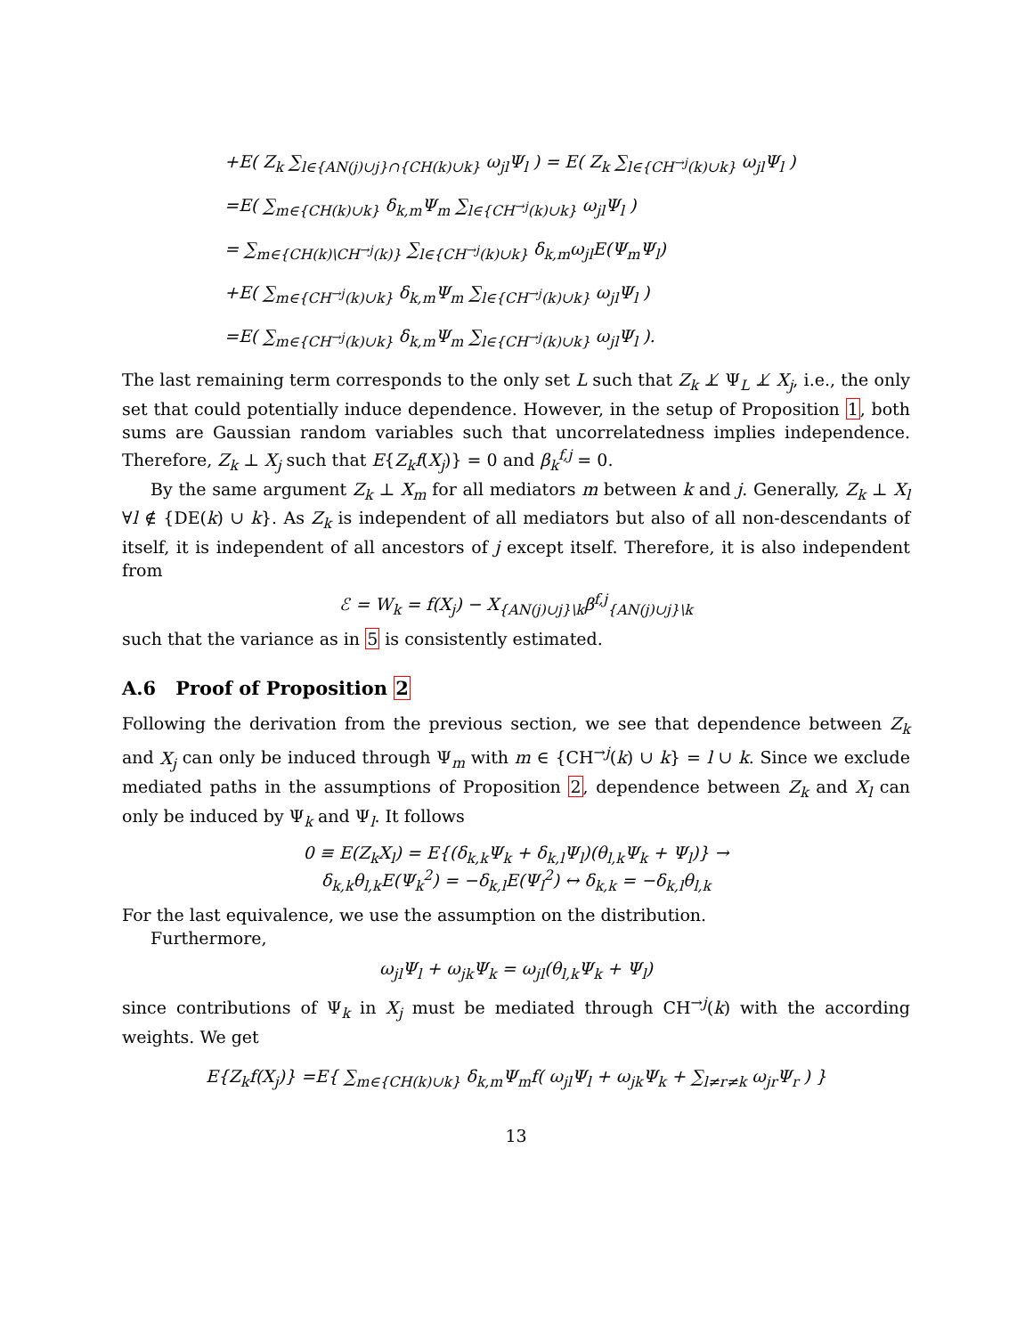+E( Z<sub>k</sub> ∑<sub>l∈{AN(j)∪j}∩{CH(k)∪k}</sub> ω<sub>jl</sub>Ψ<sub>l</sub> ) = E( Z<sub>k</sub> ∑<sub>l∈{CH<sup>→j</sup>(k)∪k}</sub> ω<sub>jl</sub>Ψ<sub>l</sub> )
=E( ∑<sub>m∈{CH(k)∪k}</sub> δ<sub>k,m</sub>Ψ<sub>m</sub> ∑<sub>l∈{CH<sup>→j</sup>(k)∪k}</sub> ω<sub>jl</sub>Ψ<sub>l</sub> )
= ∑<sub>m∈{CH(k)\CH<sup>→j</sup>(k)}</sub> ∑<sub>l∈{CH<sup>→j</sup>(k)∪k}</sub> δ<sub>k,m</sub>ω<sub>jl</sub>E(Ψ<sub>m</sub>Ψ<sub>l</sub>)
+E( ∑<sub>m∈{CH<sup>→j</sup>(k)∪k}</sub> δ<sub>k,m</sub>Ψ<sub>m</sub> ∑<sub>l∈{CH<sup>→j</sup>(k)∪k}</sub> ω<sub>jl</sub>Ψ<sub>l</sub> )
=E( ∑<sub>m∈{CH<sup>→j</sup>(k)∪k}</sub> δ<sub>k,m</sub>Ψ<sub>m</sub> ∑<sub>l∈{CH<sup>→j</sup>(k)∪k}</sub> ω<sub>jl</sub>Ψ<sub>l</sub> ).
The last remaining term corresponds to the only set L such that Z<sub>k</sub> ⊥̸ Ψ<sub>L</sub> ⊥̸ X<sub>j</sub>, i.e., the only set that could potentially induce dependence. However, in the setup of Proposition 1, both sums are Gaussian random variables such that uncorrelatedness implies independence. Therefore, Z<sub>k</sub> ⊥ X<sub>j</sub> such that E{Z<sub>k</sub>f(X<sub>j</sub>)} = 0 and β<sub>k</sub><sup>f,j</sup> = 0.
By the same argument Z<sub>k</sub> ⊥ X<sub>m</sub> for all mediators m between k and j. Generally, Z<sub>k</sub> ⊥ X<sub>l</sub> ∀l ∉ {DE(k) ∪ k}. As Z<sub>k</sub> is independent of all mediators but also of all non-descendants of itself, it is independent of all ancestors of j except itself. Therefore, it is also independent from
ℰ = W<sub>k</sub> = f(X<sub>j</sub>) − X<sub>{AN(j)∪j}\k</sub>β<sup>f,j</sup><sub>{AN(j)∪j}\k</sub>
such that the variance as in 5 is consistently estimated.
A.6 Proof of Proposition 2
Following the derivation from the previous section, we see that dependence between Z<sub>k</sub> and X<sub>j</sub> can only be induced through Ψ<sub>m</sub> with m ∈ {CH<sup>→j</sup>(k) ∪ k} = l ∪ k. Since we exclude mediated paths in the assumptions of Proposition 2, dependence between Z<sub>k</sub> and X<sub>l</sub> can only be induced by Ψ<sub>k</sub> and Ψ<sub>l</sub>. It follows
0 ≡ E(Z<sub>k</sub>X<sub>l</sub>) = E{(δ<sub>k,k</sub>Ψ<sub>k</sub> + δ<sub>k,l</sub>Ψ<sub>l</sub>)(θ<sub>l,k</sub>Ψ<sub>k</sub> + Ψ<sub>l</sub>)} →
δ<sub>k,k</sub>θ<sub>l,k</sub>E(Ψ<sub>k</sub><sup>2</sup>) = −δ<sub>k,l</sub>E(Ψ<sub>l</sub><sup>2</sup>) ↔ δ<sub>k,k</sub> = −δ<sub>k,l</sub>θ<sub>l,k</sub>
For the last equivalence, we use the assumption on the distribution.
Furthermore,
ω<sub>jl</sub>Ψ<sub>l</sub> + ω<sub>jk</sub>Ψ<sub>k</sub> = ω<sub>jl</sub>(θ<sub>l,k</sub>Ψ<sub>k</sub> + Ψ<sub>l</sub>)
since contributions of Ψ<sub>k</sub> in X<sub>j</sub> must be mediated through CH<sup>→j</sup>(k) with the according weights. We get
E{Z<sub>k</sub>f(X<sub>j</sub>)} =E{ ∑<sub>m∈{CH(k)∪k}</sub> δ<sub>k,m</sub>Ψ<sub>m</sub>f( ω<sub>jl</sub>Ψ<sub>l</sub> + ω<sub>jk</sub>Ψ<sub>k</sub> + ∑<sub>l≠r≠k</sub> ω<sub>jr</sub>Ψ<sub>r</sub> ) }
13